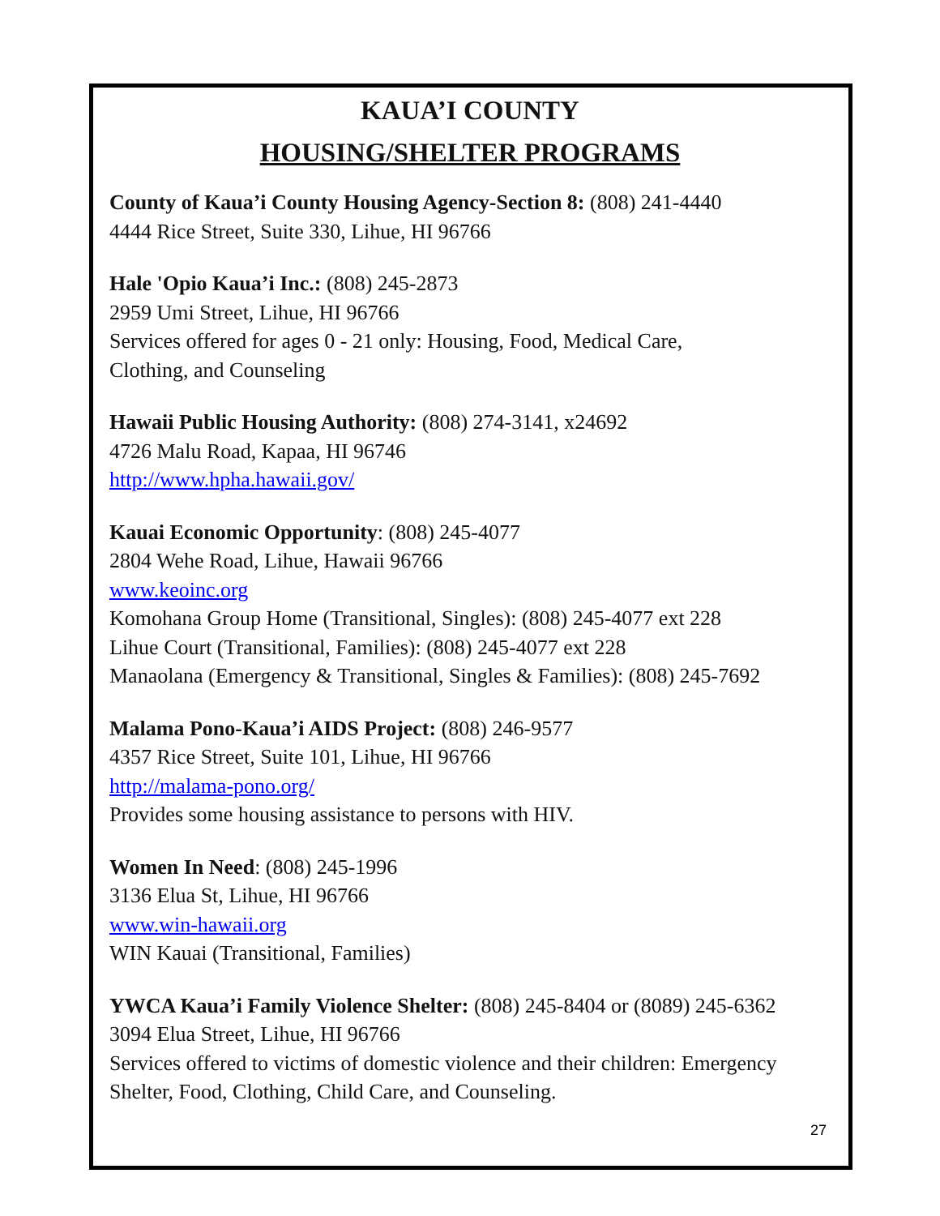KAUA’I COUNTY
HOUSING/SHELTER PROGRAMS
County of Kaua’i County Housing Agency-Section 8: (808) 241-4440
4444 Rice Street, Suite 330, Lihue, HI 96766
Hale 'Opio Kaua’i Inc.: (808) 245-2873
2959 Umi Street, Lihue, HI 96766
Services offered for ages 0 - 21 only: Housing, Food, Medical Care,
Clothing, and Counseling
Hawaii Public Housing Authority: (808) 274-3141, x24692
4726 Malu Road, Kapaa, HI 96746
http://www.hpha.hawaii.gov/
Kauai Economic Opportunity: (808) 245-4077
2804 Wehe Road, Lihue, Hawaii 96766
www.keoinc.org
Komohana Group Home (Transitional, Singles): (808) 245-4077 ext 228
Lihue Court (Transitional, Families): (808) 245-4077 ext 228
Manaolana (Emergency & Transitional, Singles & Families): (808) 245-7692
Malama Pono-Kaua’i AIDS Project: (808) 246-9577
4357 Rice Street, Suite 101, Lihue, HI 96766
http://malama-pono.org/
Provides some housing assistance to persons with HIV.
Women In Need: (808) 245-1996
3136 Elua St, Lihue, HI 96766
www.win-hawaii.org
WIN Kauai (Transitional, Families)
YWCA Kaua’i Family Violence Shelter: (808) 245-8404 or (8089) 245-6362
3094 Elua Street, Lihue, HI 96766
Services offered to victims of domestic violence and their children: Emergency Shelter, Food, Clothing, Child Care, and Counseling.
27